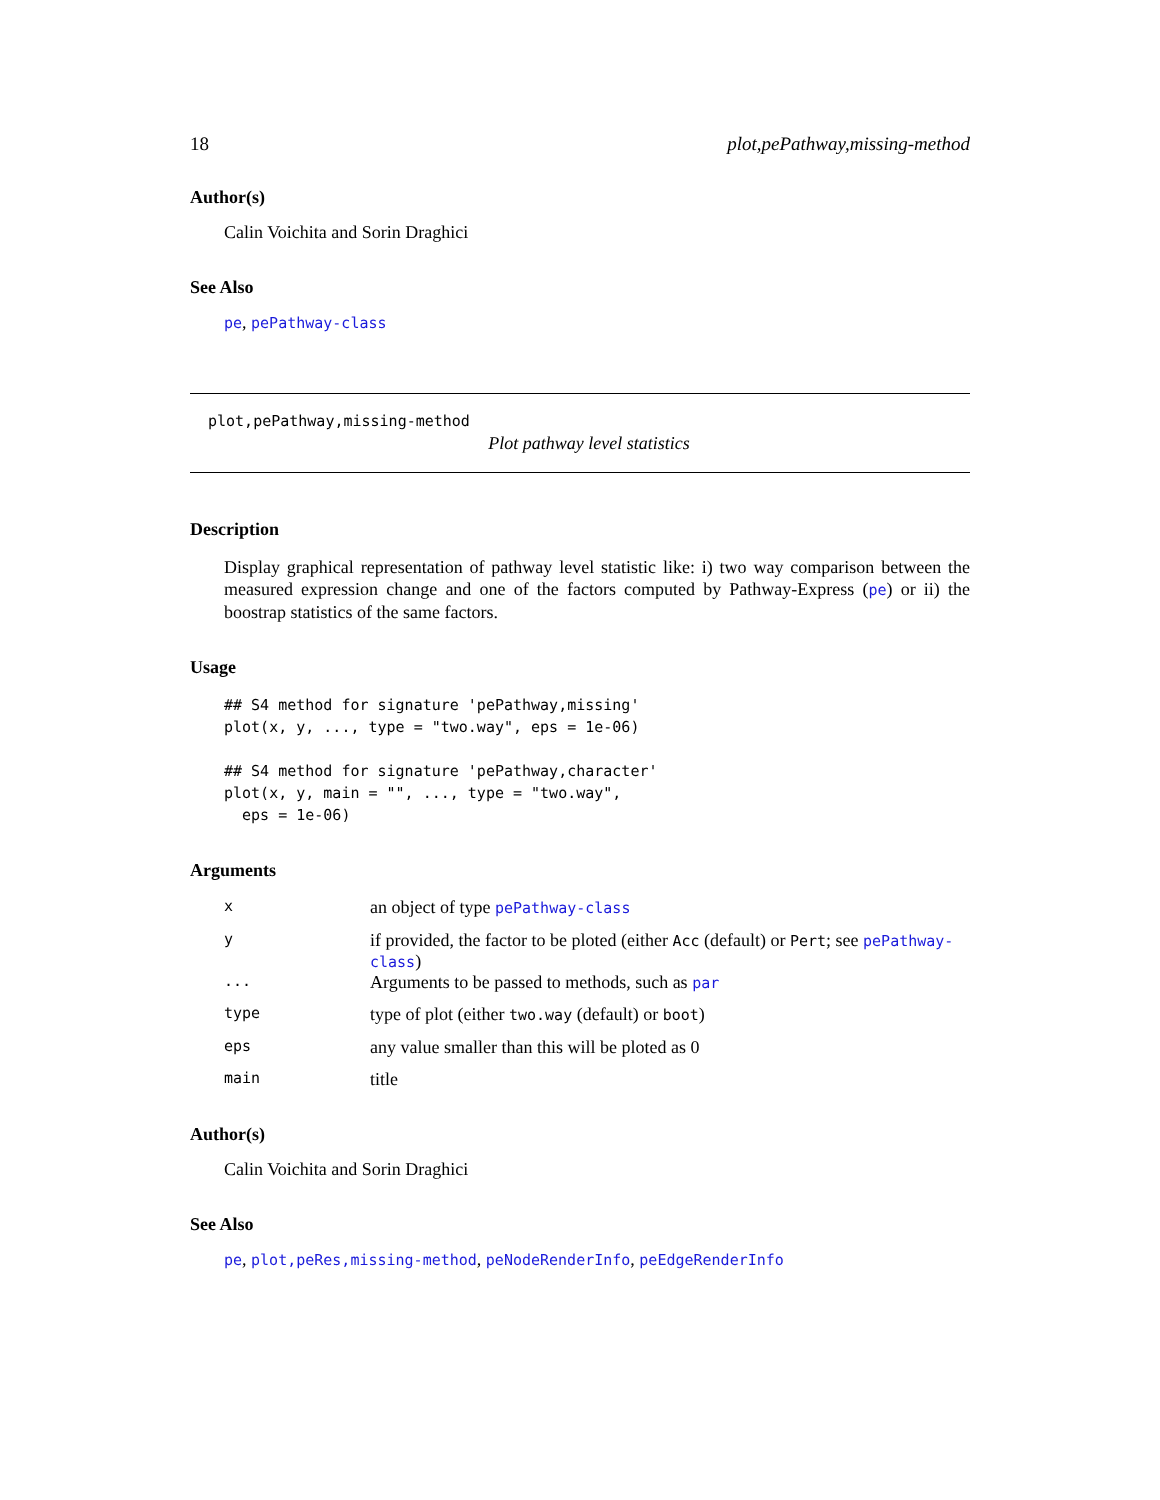18 plot,pePathway,missing-method
Author(s)
Calin Voichita and Sorin Draghici
See Also
pe, pePathway-class
plot,pePathway,missing-method
Plot pathway level statistics
Description
Display graphical representation of pathway level statistic like: i) two way comparison between the measured expression change and one of the factors computed by Pathway-Express (pe) or ii) the boostrap statistics of the same factors.
Usage
## S4 method for signature 'pePathway,missing'
plot(x, y, ..., type = "two.way", eps = 1e-06)

## S4 method for signature 'pePathway,character'
plot(x, y, main = "", ..., type = "two.way",
  eps = 1e-06)
Arguments
| x | an object of type pePathway-class |
| y | if provided, the factor to be ploted (either Acc (default) or Pert ; see pePathway-class ) |
| ... | Arguments to be passed to methods, such as par |
| type | type of plot (either two.way (default) or boot ) |
| eps | any value smaller than this will be ploted as 0 |
| main | title |
Author(s)
Calin Voichita and Sorin Draghici
See Also
pe, plot,peRes,missing-method, peNodeRenderInfo, peEdgeRenderInfo